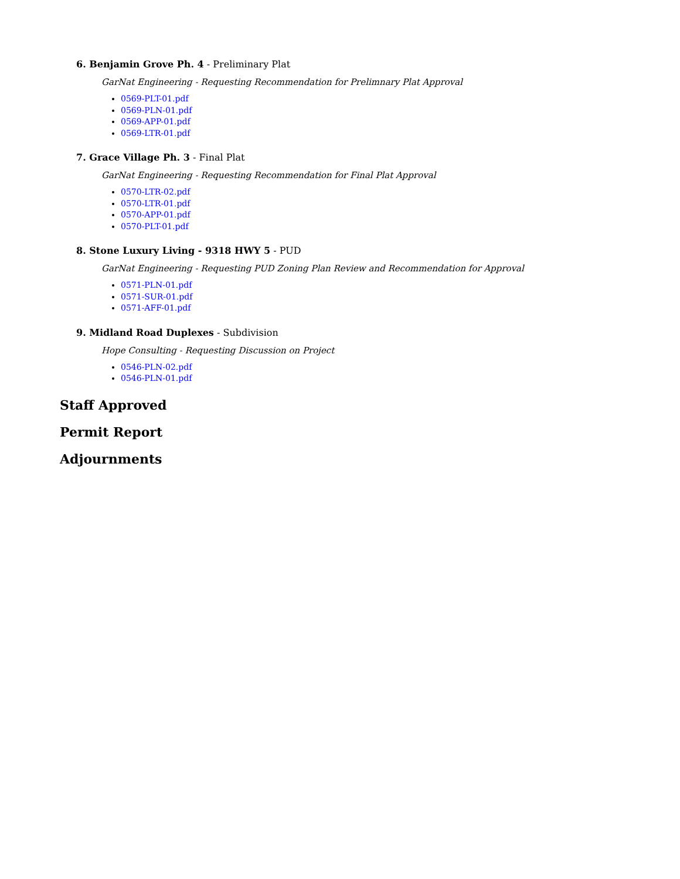6. Benjamin Grove Ph. 4 - Preliminary Plat
GarNat Engineering - Requesting Recommendation for Prelimnary Plat Approval
0569-PLT-01.pdf
0569-PLN-01.pdf
0569-APP-01.pdf
0569-LTR-01.pdf
7. Grace Village Ph. 3 - Final Plat
GarNat Engineering - Requesting Recommendation for Final Plat Approval
0570-LTR-02.pdf
0570-LTR-01.pdf
0570-APP-01.pdf
0570-PLT-01.pdf
8. Stone Luxury Living - 9318 HWY 5 - PUD
GarNat Engineering - Requesting PUD Zoning Plan Review and Recommendation for Approval
0571-PLN-01.pdf
0571-SUR-01.pdf
0571-AFF-01.pdf
9. Midland Road Duplexes - Subdivision
Hope Consulting - Requesting Discussion on Project
0546-PLN-02.pdf
0546-PLN-01.pdf
Staff Approved
Permit Report
Adjournments